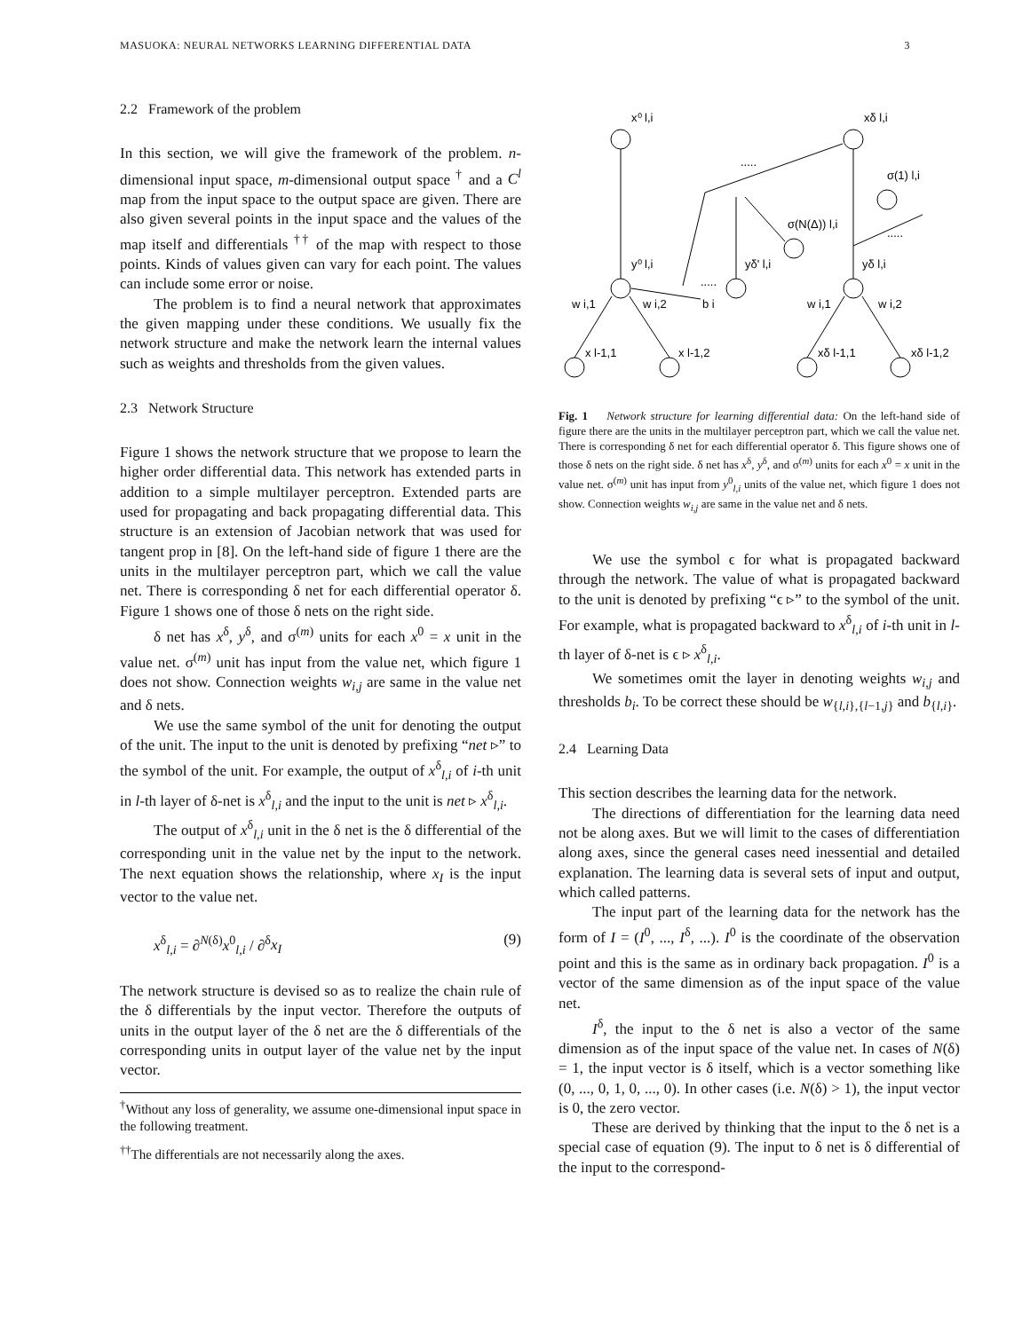MASUOKA: NEURAL NETWORKS LEARNING DIFFERENTIAL DATA 3
2.2 Framework of the problem
In this section, we will give the framework of the problem. n-dimensional input space, m-dimensional output space <sup>†</sup> and a C<sup>l</sup> map from the input space to the output space are given. There are also given several points in the input space and the values of the map itself and differentials <sup>††</sup> of the map with respect to those points. Kinds of values given can vary for each point. The values can include some error or noise.
The problem is to find a neural network that approximates the given mapping under these conditions. We usually fix the network structure and make the network learn the internal values such as weights and thresholds from the given values.
2.3 Network Structure
Figure 1 shows the network structure that we propose to learn the higher order differential data. This network has extended parts in addition to a simple multilayer perceptron. Extended parts are used for propagating and back propagating differential data. This structure is an extension of Jacobian network that was used for tangent prop in [8]. On the left-hand side of figure 1 there are the units in the multilayer perceptron part, which we call the value net. There is corresponding δ net for each differential operator δ. Figure 1 shows one of those δ nets on the right side.
δ net has x<sup>δ</sup>, y<sup>δ</sup>, and σ<sup>(m)</sup> units for each x<sup>0</sup> = x unit in the value net. σ<sup>(m)</sup> unit has input from the value net, which figure 1 does not show. Connection weights w<sub>i,j</sub> are same in the value net and δ nets.
We use the same symbol of the unit for denoting the output of the unit. The input to the unit is denoted by prefixing “net ▹” to the symbol of the unit. For example, the output of x<sup>δ</sup><sub>l,i</sub> of i-th unit in l-th layer of δ-net is x<sup>δ</sup><sub>l,i</sub> and the input to the unit is net ▹ x<sup>δ</sup><sub>l,i</sub>.
The output of x<sup>δ</sup><sub>l,i</sub> unit in the δ net is the δ differential of the corresponding unit in the value net by the input to the network. The next equation shows the relationship, where x<sub>I</sub> is the input vector to the value net.
x<sup>δ</sup><sub>l,i</sub> = ∂<sup>N(δ)</sup>x<sup>0</sup><sub>l,i</sub> / ∂<sup>δ</sup>x<sub>I</sub> (9)
The network structure is devised so as to realize the chain rule of the δ differentials by the input vector. Therefore the outputs of units in the output layer of the δ net are the δ differentials of the corresponding units in output layer of the value net by the input vector.
<sup>†</sup> Without any loss of generality, we assume one-dimensional input space in the following treatment.
<sup>††</sup> The differentials are not necessarily along the axes.
x⁰ l,i
xδ l,i
σ(1) l,i
σ(N(Δ)) l,i
y⁰ l,i
yδ' l,i
yδ l,i
.....
.....
.....
w i,1
w i,2
b i
w i,1
w i,2
x l-1,1
x l-1,2
xδ l-1,1
xδ l-1,2
Fig. 1 Network structure for learning differential data: On the left-hand side of figure there are the units in the multilayer perceptron part, which we call the value net. There is corresponding δ net for each differential operator δ. This figure shows one of those δ nets on the right side. δ net has x<sup>δ</sup>, y<sup>δ</sup>, and σ<sup>(m)</sup> units for each x<sup>0</sup> = x unit in the value net. σ<sup>(m)</sup> unit has input from y<sup>0</sup><sub>l,i</sub> units of the value net, which figure 1 does not show. Connection weights w<sub>i,j</sub> are same in the value net and δ nets.
We use the symbol ϵ for what is propagated backward through the network. The value of what is propagated backward to the unit is denoted by prefixing “ϵ ▹” to the symbol of the unit. For example, what is propagated backward to x<sup>δ</sup><sub>l,i</sub> of i-th unit in l-th layer of δ-net is ϵ ▹ x<sup>δ</sup><sub>l,i</sub>.
We sometimes omit the layer in denoting weights w<sub>i,j</sub> and thresholds b<sub>i</sub>. To be correct these should be w<sub>{l,i},{l−1,j}</sub> and b<sub>{l,i}</sub>.
2.4 Learning Data
This section describes the learning data for the network.
The directions of differentiation for the learning data need not be along axes. But we will limit to the cases of differentiation along axes, since the general cases need inessential and detailed explanation. The learning data is several sets of input and output, which called patterns.
The input part of the learning data for the network has the form of I = (I<sup>0</sup>, ..., I<sup>δ</sup>, ...). I<sup>0</sup> is the coordinate of the observation point and this is the same as in ordinary back propagation. I<sup>0</sup> is a vector of the same dimension as of the input space of the value net.
I<sup>δ</sup>, the input to the δ net is also a vector of the same dimension as of the input space of the value net. In cases of N(δ) = 1, the input vector is δ itself, which is a vector something like (0, ..., 0, 1, 0, ..., 0). In other cases (i.e. N(δ) > 1), the input vector is 0, the zero vector.
These are derived by thinking that the input to the δ net is a special case of equation (9). The input to δ net is δ differential of the input to the correspond-